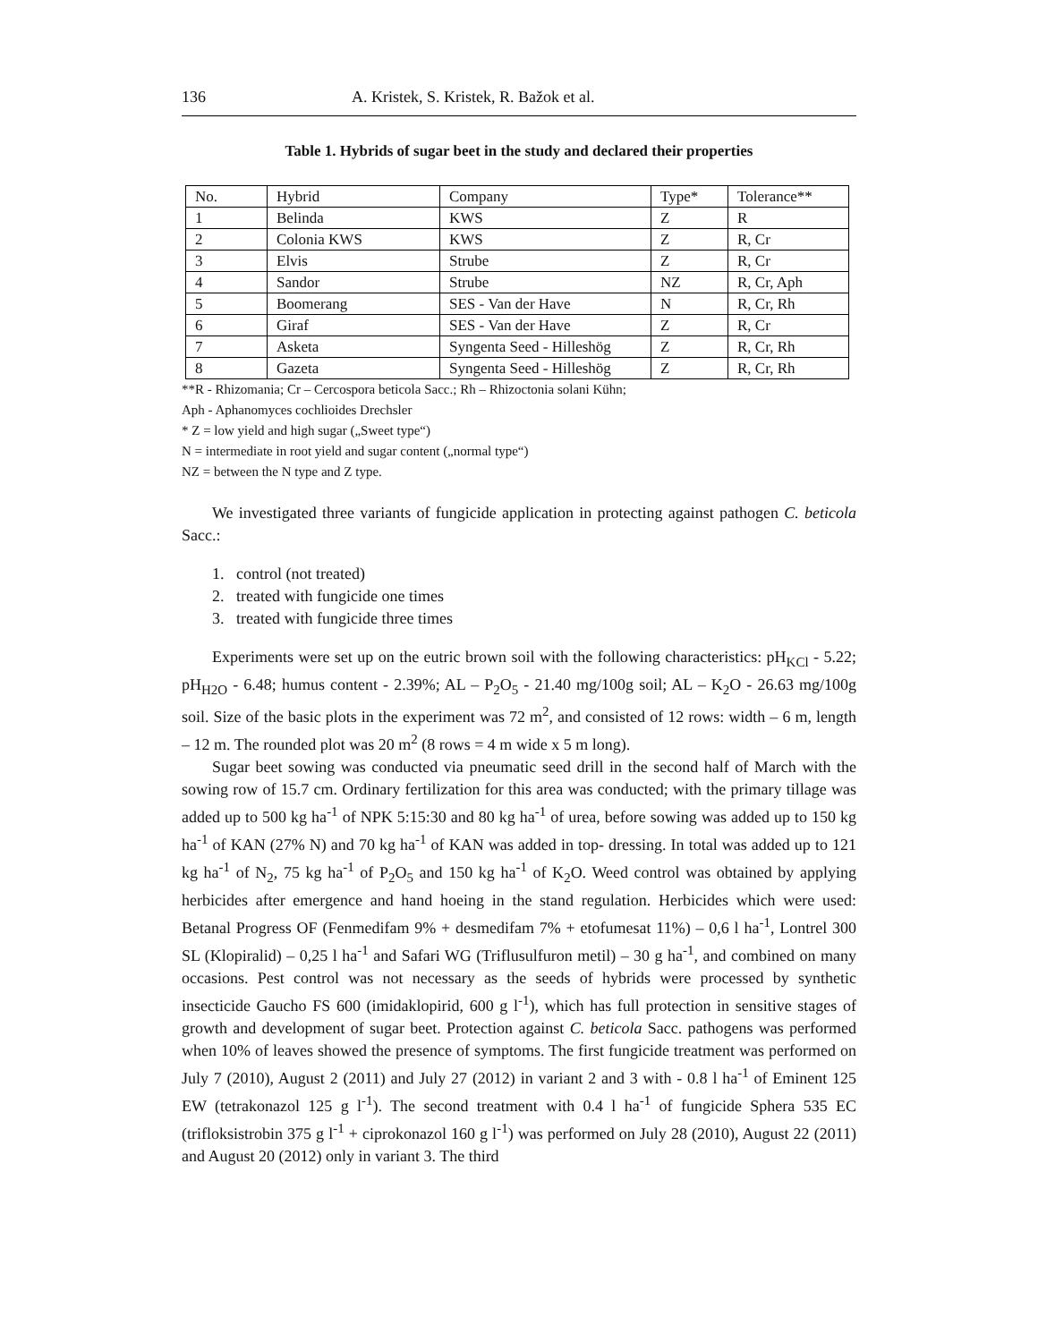136 A. Kristek, S. Kristek, R. Bažok et al.
Table 1. Hybrids of sugar beet in the study and declared their properties
| No. | Hybrid | Company | Type* | Tolerance** |
| --- | --- | --- | --- | --- |
| 1 | Belinda | KWS | Z | R |
| 2 | Colonia KWS | KWS | Z | R, Cr |
| 3 | Elvis | Strube | Z | R, Cr |
| 4 | Sandor | Strube | NZ | R, Cr, Aph |
| 5 | Boomerang | SES - Van der Have | N | R, Cr, Rh |
| 6 | Giraf | SES - Van der Have | Z | R, Cr |
| 7 | Asketa | Syngenta Seed - Hilleshög | Z | R, Cr, Rh |
| 8 | Gazeta | Syngenta Seed - Hilleshög | Z | R, Cr, Rh |
**R - Rhizomania; Cr – Cercospora beticola Sacc.; Rh – Rhizoctonia solani Kühn;
Aph - Aphanomyces cochlioides Drechsler
* Z = low yield and high sugar („Sweet type“)
N = intermediate in root yield and sugar content („normal type“)
NZ = between the N type and Z type.
We investigated three variants of fungicide application in protecting against pathogen C. beticola Sacc.:
1. control (not treated)
2. treated with fungicide one times
3. treated with fungicide three times
Experiments were set up on the eutric brown soil with the following characteristics: pH<sub>KCl</sub> - 5.22; pH<sub>H2O</sub> - 6.48; humus content - 2.39%; AL – P<sub>2</sub>O<sub>5</sub> - 21.40 mg/100g soil; AL – K<sub>2</sub>O - 26.63 mg/100g soil. Size of the basic plots in the experiment was 72 m<sup>2</sup>, and consisted of 12 rows: width – 6 m, length – 12 m. The rounded plot was 20 m<sup>2</sup> (8 rows = 4 m wide x 5 m long).
Sugar beet sowing was conducted via pneumatic seed drill in the second half of March with the sowing row of 15.7 cm. Ordinary fertilization for this area was conducted; with the primary tillage was added up to 500 kg ha<sup>-1</sup> of NPK 5:15:30 and 80 kg ha<sup>-1</sup> of urea, before sowing was added up to 150 kg ha<sup>-1</sup> of KAN (27% N) and 70 kg ha<sup>-1</sup> of KAN was added in top- dressing. In total was added up to 121 kg ha<sup>-1</sup> of N<sub>2</sub>, 75 kg ha<sup>-1</sup> of P<sub>2</sub>O<sub>5</sub> and 150 kg ha<sup>-1</sup> of K<sub>2</sub>O. Weed control was obtained by applying herbicides after emergence and hand hoeing in the stand regulation. Herbicides which were used: Betanal Progress OF (Fenmedifam 9% + desmedifam 7% + etofumesat 11%) – 0,6 l ha<sup>-1</sup>, Lontrel 300 SL (Klopiralid) – 0,25 l ha<sup>-1</sup> and Safari WG (Triflusulfuron metil) – 30 g ha<sup>-1</sup>, and combined on many occasions. Pest control was not necessary as the seeds of hybrids were processed by synthetic insecticide Gaucho FS 600 (imidaklopirid, 600 g l<sup>-1</sup>), which has full protection in sensitive stages of growth and development of sugar beet. Protection against C. beticola Sacc. pathogens was performed when 10% of leaves showed the presence of symptoms. The first fungicide treatment was performed on July 7 (2010), August 2 (2011) and July 27 (2012) in variant 2 and 3 with - 0.8 l ha<sup>-1</sup> of Eminent 125 EW (tetrakonazol 125 g l<sup>-1</sup>). The second treatment with 0.4 l ha<sup>-1</sup> of fungicide Sphera 535 EC (trifloksistrobin 375 g l<sup>-1</sup> + ciprokonazol 160 g l<sup>-1</sup>) was performed on July 28 (2010), August 22 (2011) and August 20 (2012) only in variant 3. The third